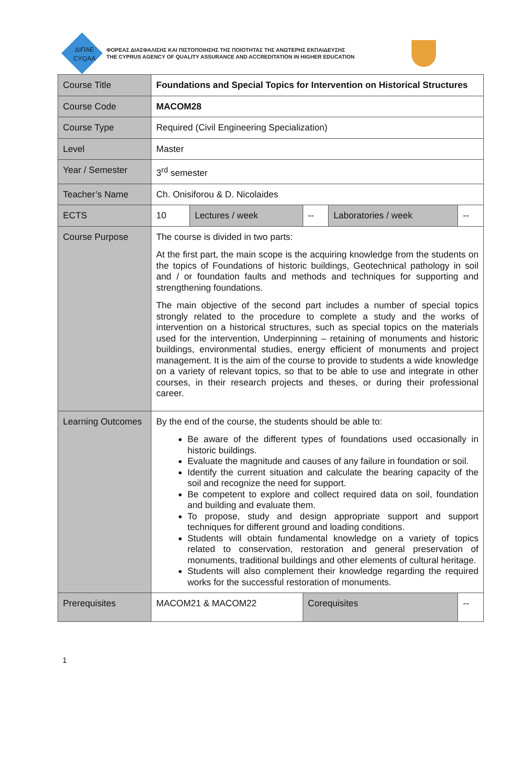ΔΙΠΑΕ
CYQAA
ΦΟΡΕΑΣ ΔΙΑΣΦΑΛΙΣΗΣ ΚΑΙ ΠΙΣΤΟΠΟΙΗΣΗΣ ΤΗΣ ΠΟΙΟΤΗΤΑΣ ΤΗΣ ΑΝΩΤΕΡΗΣ ΕΚΠΑΙΔΕΥΣΗΣ
THE CYPRUS AGENCY OF QUALITY ASSURANCE AND ACCREDITATION IN HIGHER EDUCATION
| Course Title | Foundations and Special Topics for Intervention on Historical Structures | | | | |
| Course Code | MACOM28 | | | | |
| Course Type | Required (Civil Engineering Specialization) | | | | |
| Level | Master | | | | |
| Year / Semester | 3<sup>rd</sup> semester | | | | |
| Teacher’s Name | Ch. Onisiforou & D. Nicolaides | | | | |
| ECTS | 10 | Lectures / week | -- | Laboratories / week | -- |
| Course Purpose | The course is divided in two parts: At the first part, the main scope is the acquiring knowledge from the students on the topics of Foundations of historic buildings, Geotechnical pathology in soil and / or foundation faults and methods and techniques for supporting and strengthening foundations. The main objective of the second part includes a number of special topics strongly related to the procedure to complete a study and the works of intervention on a historical structures, such as special topics on the materials used for the intervention, Underpinning – retaining of monuments and historic buildings, environmental studies, energy efficient of monuments and project management. It is the aim of the course to provide to students a wide knowledge on a variety of relevant topics, so that to be able to use and integrate in other courses, in their research projects and theses, or during their professional career. | | | | |
| Learning Outcomes | By the end of the course, the students should be able to: Be aware of the different types of foundations used occasionally in historic buildings. Evaluate the magnitude and causes of any failure in foundation or soil. Identify the current situation and calculate the bearing capacity of the soil and recognize the need for support. Be competent to explore and collect required data on soil, foundation and building and evaluate them. To propose, study and design appropriate support and support techniques for different ground and loading conditions. Students will obtain fundamental knowledge on a variety of topics related to conservation, restoration and general preservation of monuments, traditional buildings and other elements of cultural heritage. Students will also complement their knowledge regarding the required works for the successful restoration of monuments. | | | | |
| Prerequisites | MACOM21 & MACOM22 | | Corequisites | | -- |
1